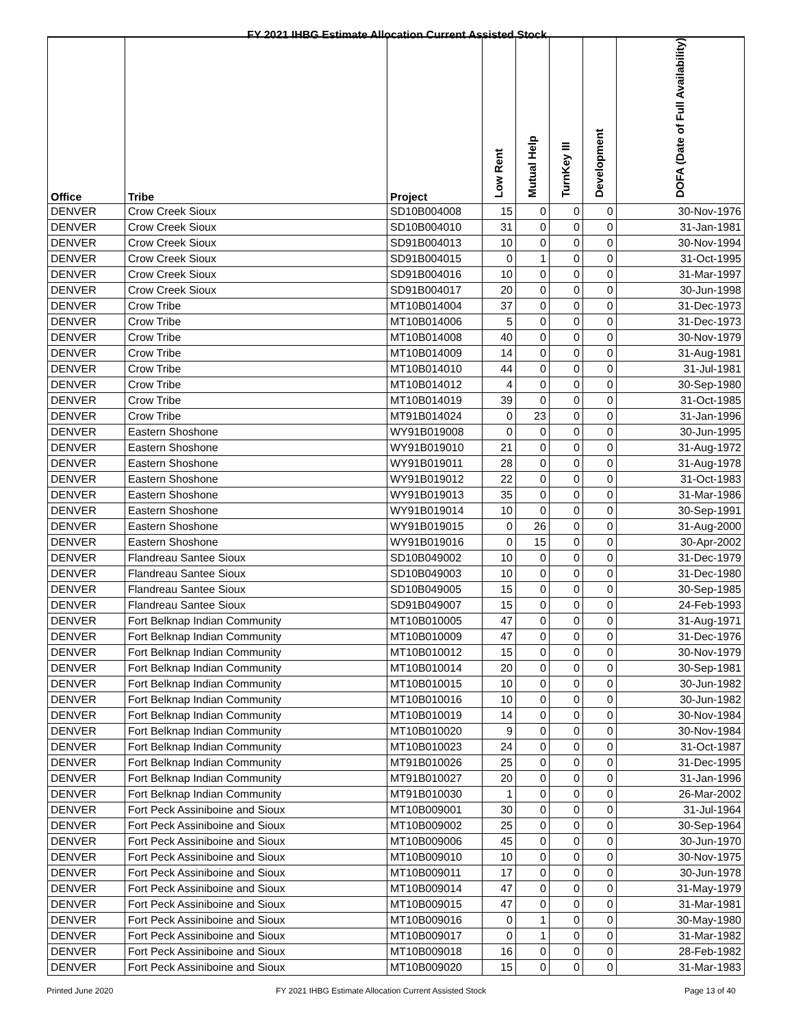FY 2021 IHBG Estimate Allocation Current Assisted Stock
| Office | Tribe | Project | Low Rent | Mutual Help | TurnKey III | Development | DOFA (Date of Full Availability) |
| --- | --- | --- | --- | --- | --- | --- | --- |
| DENVER | Crow Creek Sioux | SD10B004008 | 15 | 0 | 0 | 0 | 30-Nov-1976 |
| DENVER | Crow Creek Sioux | SD10B004010 | 31 | 0 | 0 | 0 | 31-Jan-1981 |
| DENVER | Crow Creek Sioux | SD91B004013 | 10 | 0 | 0 | 0 | 30-Nov-1994 |
| DENVER | Crow Creek Sioux | SD91B004015 | 0 | 1 | 0 | 0 | 31-Oct-1995 |
| DENVER | Crow Creek Sioux | SD91B004016 | 10 | 0 | 0 | 0 | 31-Mar-1997 |
| DENVER | Crow Creek Sioux | SD91B004017 | 20 | 0 | 0 | 0 | 30-Jun-1998 |
| DENVER | Crow Tribe | MT10B014004 | 37 | 0 | 0 | 0 | 31-Dec-1973 |
| DENVER | Crow Tribe | MT10B014006 | 5 | 0 | 0 | 0 | 31-Dec-1973 |
| DENVER | Crow Tribe | MT10B014008 | 40 | 0 | 0 | 0 | 30-Nov-1979 |
| DENVER | Crow Tribe | MT10B014009 | 14 | 0 | 0 | 0 | 31-Aug-1981 |
| DENVER | Crow Tribe | MT10B014010 | 44 | 0 | 0 | 0 | 31-Jul-1981 |
| DENVER | Crow Tribe | MT10B014012 | 4 | 0 | 0 | 0 | 30-Sep-1980 |
| DENVER | Crow Tribe | MT10B014019 | 39 | 0 | 0 | 0 | 31-Oct-1985 |
| DENVER | Crow Tribe | MT91B014024 | 0 | 23 | 0 | 0 | 31-Jan-1996 |
| DENVER | Eastern Shoshone | WY91B019008 | 0 | 0 | 0 | 0 | 30-Jun-1995 |
| DENVER | Eastern Shoshone | WY91B019010 | 21 | 0 | 0 | 0 | 31-Aug-1972 |
| DENVER | Eastern Shoshone | WY91B019011 | 28 | 0 | 0 | 0 | 31-Aug-1978 |
| DENVER | Eastern Shoshone | WY91B019012 | 22 | 0 | 0 | 0 | 31-Oct-1983 |
| DENVER | Eastern Shoshone | WY91B019013 | 35 | 0 | 0 | 0 | 31-Mar-1986 |
| DENVER | Eastern Shoshone | WY91B019014 | 10 | 0 | 0 | 0 | 30-Sep-1991 |
| DENVER | Eastern Shoshone | WY91B019015 | 0 | 26 | 0 | 0 | 31-Aug-2000 |
| DENVER | Eastern Shoshone | WY91B019016 | 0 | 15 | 0 | 0 | 30-Apr-2002 |
| DENVER | Flandreau Santee Sioux | SD10B049002 | 10 | 0 | 0 | 0 | 31-Dec-1979 |
| DENVER | Flandreau Santee Sioux | SD10B049003 | 10 | 0 | 0 | 0 | 31-Dec-1980 |
| DENVER | Flandreau Santee Sioux | SD10B049005 | 15 | 0 | 0 | 0 | 30-Sep-1985 |
| DENVER | Flandreau Santee Sioux | SD91B049007 | 15 | 0 | 0 | 0 | 24-Feb-1993 |
| DENVER | Fort Belknap Indian Community | MT10B010005 | 47 | 0 | 0 | 0 | 31-Aug-1971 |
| DENVER | Fort Belknap Indian Community | MT10B010009 | 47 | 0 | 0 | 0 | 31-Dec-1976 |
| DENVER | Fort Belknap Indian Community | MT10B010012 | 15 | 0 | 0 | 0 | 30-Nov-1979 |
| DENVER | Fort Belknap Indian Community | MT10B010014 | 20 | 0 | 0 | 0 | 30-Sep-1981 |
| DENVER | Fort Belknap Indian Community | MT10B010015 | 10 | 0 | 0 | 0 | 30-Jun-1982 |
| DENVER | Fort Belknap Indian Community | MT10B010016 | 10 | 0 | 0 | 0 | 30-Jun-1982 |
| DENVER | Fort Belknap Indian Community | MT10B010019 | 14 | 0 | 0 | 0 | 30-Nov-1984 |
| DENVER | Fort Belknap Indian Community | MT10B010020 | 9 | 0 | 0 | 0 | 30-Nov-1984 |
| DENVER | Fort Belknap Indian Community | MT10B010023 | 24 | 0 | 0 | 0 | 31-Oct-1987 |
| DENVER | Fort Belknap Indian Community | MT91B010026 | 25 | 0 | 0 | 0 | 31-Dec-1995 |
| DENVER | Fort Belknap Indian Community | MT91B010027 | 20 | 0 | 0 | 0 | 31-Jan-1996 |
| DENVER | Fort Belknap Indian Community | MT91B010030 | 1 | 0 | 0 | 0 | 26-Mar-2002 |
| DENVER | Fort Peck Assiniboine and Sioux | MT10B009001 | 30 | 0 | 0 | 0 | 31-Jul-1964 |
| DENVER | Fort Peck Assiniboine and Sioux | MT10B009002 | 25 | 0 | 0 | 0 | 30-Sep-1964 |
| DENVER | Fort Peck Assiniboine and Sioux | MT10B009006 | 45 | 0 | 0 | 0 | 30-Jun-1970 |
| DENVER | Fort Peck Assiniboine and Sioux | MT10B009010 | 10 | 0 | 0 | 0 | 30-Nov-1975 |
| DENVER | Fort Peck Assiniboine and Sioux | MT10B009011 | 17 | 0 | 0 | 0 | 30-Jun-1978 |
| DENVER | Fort Peck Assiniboine and Sioux | MT10B009014 | 47 | 0 | 0 | 0 | 31-May-1979 |
| DENVER | Fort Peck Assiniboine and Sioux | MT10B009015 | 47 | 0 | 0 | 0 | 31-Mar-1981 |
| DENVER | Fort Peck Assiniboine and Sioux | MT10B009016 | 0 | 1 | 0 | 0 | 30-May-1980 |
| DENVER | Fort Peck Assiniboine and Sioux | MT10B009017 | 0 | 1 | 0 | 0 | 31-Mar-1982 |
| DENVER | Fort Peck Assiniboine and Sioux | MT10B009018 | 16 | 0 | 0 | 0 | 28-Feb-1982 |
| DENVER | Fort Peck Assiniboine and Sioux | MT10B009020 | 15 | 0 | 0 | 0 | 31-Mar-1983 |
Printed June 2020
FY 2021 IHBG Estimate Allocation Current Assisted Stock
Page 13 of 40